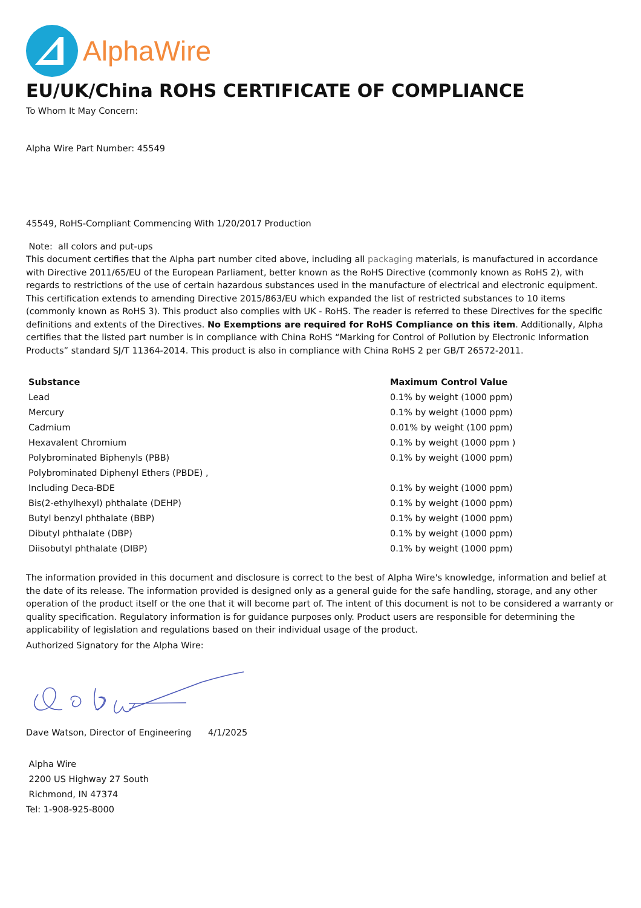AlphaWire
EU/UK/China ROHS CERTIFICATE OF COMPLIANCE
To Whom It May Concern:
Alpha Wire Part Number: 45549
45549, RoHS-Compliant Commencing With 1/20/2017 Production
Note: all colors and put-ups
This document certifies that the Alpha part number cited above, including all packaging materials, is manufactured in accordance with Directive 2011/65/EU of the European Parliament, better known as the RoHS Directive (commonly known as RoHS 2), with regards to restrictions of the use of certain hazardous substances used in the manufacture of electrical and electronic equipment. This certification extends to amending Directive 2015/863/EU which expanded the list of restricted substances to 10 items (commonly known as RoHS 3). This product also complies with UK - RoHS. The reader is referred to these Directives for the specific definitions and extents of the Directives. No Exemptions are required for RoHS Compliance on this item. Additionally, Alpha certifies that the listed part number is in compliance with China RoHS “Marking for Control of Pollution by Electronic Information Products” standard SJ/T 11364-2014. This product is also in compliance with China RoHS 2 per GB/T 26572-2011.
| Substance | Maximum Control Value |
| --- | --- |
| Lead | 0.1% by weight (1000 ppm) |
| Mercury | 0.1% by weight (1000 ppm) |
| Cadmium | 0.01% by weight (100 ppm) |
| Hexavalent Chromium | 0.1% by weight (1000 ppm ) |
| Polybrominated Biphenyls (PBB) | 0.1% by weight (1000 ppm) |
| Polybrominated Diphenyl Ethers (PBDE) , | |
| Including Deca-BDE | 0.1% by weight (1000 ppm) |
| Bis(2-ethylhexyl) phthalate (DEHP) | 0.1% by weight (1000 ppm) |
| Butyl benzyl phthalate (BBP) | 0.1% by weight (1000 ppm) |
| Dibutyl phthalate (DBP) | 0.1% by weight (1000 ppm) |
| Diisobutyl phthalate (DIBP) | 0.1% by weight (1000 ppm) |
The information provided in this document and disclosure is correct to the best of Alpha Wire's knowledge, information and belief at the date of its release. The information provided is designed only as a general guide for the safe handling, storage, and any other operation of the product itself or the one that it will become part of. The intent of this document is not to be considered a warranty or quality specification. Regulatory information is for guidance purposes only. Product users are responsible for determining the applicability of legislation and regulations based on their individual usage of the product.
Authorized Signatory for the Alpha Wire:
Dave Watson, Director of Engineering 4/1/2025
Alpha Wire
2200 US Highway 27 South
Richmond, IN 47374
Tel: 1-908-925-8000